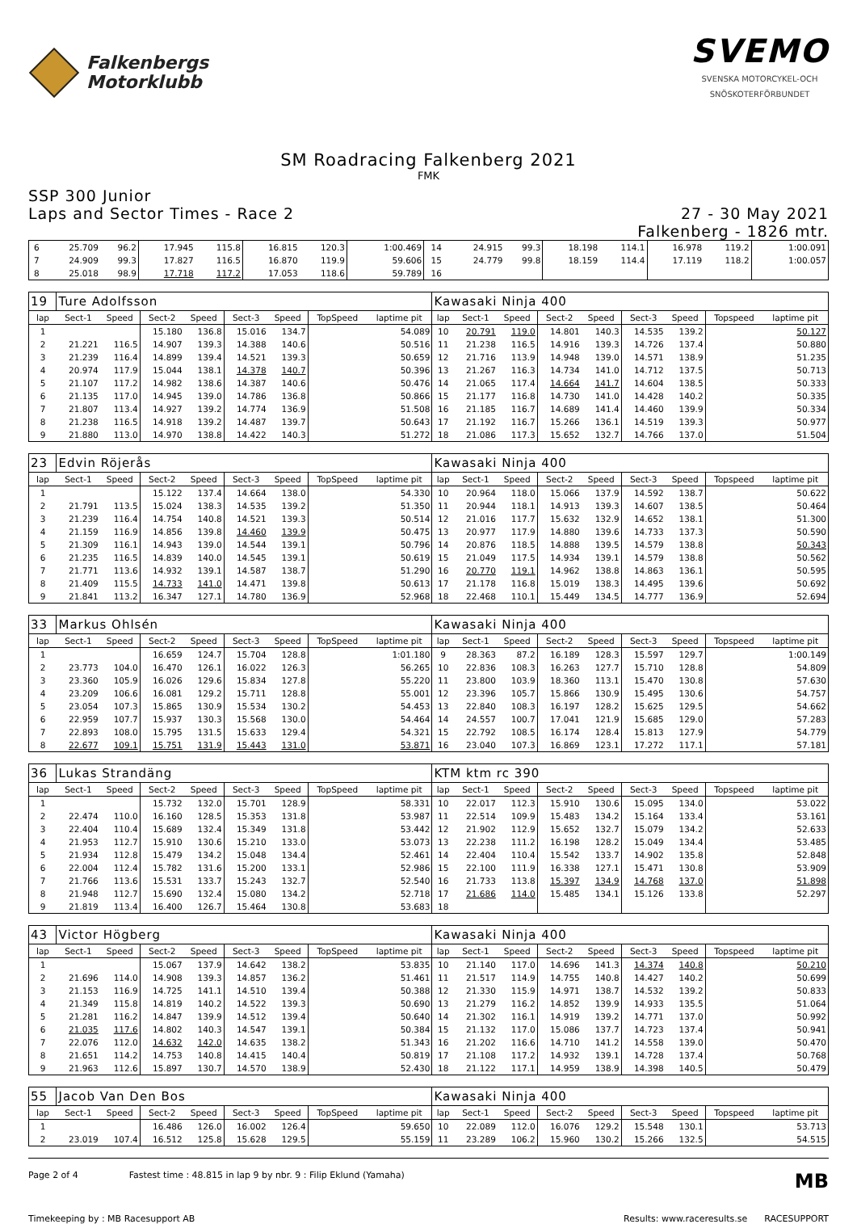Falkenbergs
Motorklubb
SVEMO
SVENSKA MOTORCYKEL-OCH
SNÖSKOTERFÖRBUNDET
SM Roadracing Falkenberg 2021
FMK
SSP 300 Junior
Laps and Sector Times - Race 2
27 - 30 May 2021
Falkenberg - 1826 mtr.
| 6 | 25.709 | 96.2 | 17.945 | 115.8 | 16.815 | 120.3 | | 1:00.469 | 14 | 24.915 | 99.3 | 18.198 | 114.1 | 16.978 | 119.2 | | 1:00.091 |
| 7 | 24.909 | 99.3 | 17.827 | 116.5 | 16.870 | 119.9 | | 59.606 | 15 | 24.779 | 99.8 | 18.159 | 114.4 | 17.119 | 118.2 | | 1:00.057 |
| 8 | 25.018 | 98.9 | 17.718 | 117.2 | 17.053 | 118.6 | | 59.789 | 16 | | | | | | | | |
| 19 | Ture Adolfsson | | | | | | | | Kawasaki Ninja 400 | | | | | | | | |
| lap | Sect-1 | Speed | Sect-2 | Speed | Sect-3 | Speed | TopSpeed | laptime pit | lap | Sect-1 | Speed | Sect-2 | Speed | Sect-3 | Speed | Topspeed | laptime pit |
| 1 | | | 15.180 | 136.8 | 15.016 | 134.7 | | 54.089 | 10 | 20.791 | 119.0 | 14.801 | 140.3 | 14.535 | 139.2 | | 50.127 |
| 2 | 21.221 | 116.5 | 14.907 | 139.3 | 14.388 | 140.6 | | 50.516 | 11 | 21.238 | 116.5 | 14.916 | 139.3 | 14.726 | 137.4 | | 50.880 |
| 3 | 21.239 | 116.4 | 14.899 | 139.4 | 14.521 | 139.3 | | 50.659 | 12 | 21.716 | 113.9 | 14.948 | 139.0 | 14.571 | 138.9 | | 51.235 |
| 4 | 20.974 | 117.9 | 15.044 | 138.1 | 14.378 | 140.7 | | 50.396 | 13 | 21.267 | 116.3 | 14.734 | 141.0 | 14.712 | 137.5 | | 50.713 |
| 5 | 21.107 | 117.2 | 14.982 | 138.6 | 14.387 | 140.6 | | 50.476 | 14 | 21.065 | 117.4 | 14.664 | 141.7 | 14.604 | 138.5 | | 50.333 |
| 6 | 21.135 | 117.0 | 14.945 | 139.0 | 14.786 | 136.8 | | 50.866 | 15 | 21.177 | 116.8 | 14.730 | 141.0 | 14.428 | 140.2 | | 50.335 |
| 7 | 21.807 | 113.4 | 14.927 | 139.2 | 14.774 | 136.9 | | 51.508 | 16 | 21.185 | 116.7 | 14.689 | 141.4 | 14.460 | 139.9 | | 50.334 |
| 8 | 21.238 | 116.5 | 14.918 | 139.2 | 14.487 | 139.7 | | 50.643 | 17 | 21.192 | 116.7 | 15.266 | 136.1 | 14.519 | 139.3 | | 50.977 |
| 9 | 21.880 | 113.0 | 14.970 | 138.8 | 14.422 | 140.3 | | 51.272 | 18 | 21.086 | 117.3 | 15.652 | 132.7 | 14.766 | 137.0 | | 51.504 |
| 23 | Edvin Röjerås | | | | | | | | Kawasaki Ninja 400 | | | | | | | | |
| lap | Sect-1 | Speed | Sect-2 | Speed | Sect-3 | Speed | TopSpeed | laptime pit | lap | Sect-1 | Speed | Sect-2 | Speed | Sect-3 | Speed | Topspeed | laptime pit |
| 1 | | | 15.122 | 137.4 | 14.664 | 138.0 | | 54.330 | 10 | 20.964 | 118.0 | 15.066 | 137.9 | 14.592 | 138.7 | | 50.622 |
| 2 | 21.791 | 113.5 | 15.024 | 138.3 | 14.535 | 139.2 | | 51.350 | 11 | 20.944 | 118.1 | 14.913 | 139.3 | 14.607 | 138.5 | | 50.464 |
| 3 | 21.239 | 116.4 | 14.754 | 140.8 | 14.521 | 139.3 | | 50.514 | 12 | 21.016 | 117.7 | 15.632 | 132.9 | 14.652 | 138.1 | | 51.300 |
| 4 | 21.159 | 116.9 | 14.856 | 139.8 | 14.460 | 139.9 | | 50.475 | 13 | 20.977 | 117.9 | 14.880 | 139.6 | 14.733 | 137.3 | | 50.590 |
| 5 | 21.309 | 116.1 | 14.943 | 139.0 | 14.544 | 139.1 | | 50.796 | 14 | 20.876 | 118.5 | 14.888 | 139.5 | 14.579 | 138.8 | | 50.343 |
| 6 | 21.235 | 116.5 | 14.839 | 140.0 | 14.545 | 139.1 | | 50.619 | 15 | 21.049 | 117.5 | 14.934 | 139.1 | 14.579 | 138.8 | | 50.562 |
| 7 | 21.771 | 113.6 | 14.932 | 139.1 | 14.587 | 138.7 | | 51.290 | 16 | 20.770 | 119.1 | 14.962 | 138.8 | 14.863 | 136.1 | | 50.595 |
| 8 | 21.409 | 115.5 | 14.733 | 141.0 | 14.471 | 139.8 | | 50.613 | 17 | 21.178 | 116.8 | 15.019 | 138.3 | 14.495 | 139.6 | | 50.692 |
| 9 | 21.841 | 113.2 | 16.347 | 127.1 | 14.780 | 136.9 | | 52.968 | 18 | 22.468 | 110.1 | 15.449 | 134.5 | 14.777 | 136.9 | | 52.694 |
| 33 | Markus Ohlsén | | | | | | | | Kawasaki Ninja 400 | | | | | | | | |
| lap | Sect-1 | Speed | Sect-2 | Speed | Sect-3 | Speed | TopSpeed | laptime pit | lap | Sect-1 | Speed | Sect-2 | Speed | Sect-3 | Speed | Topspeed | laptime pit |
| 1 | | | 16.659 | 124.7 | 15.704 | 128.8 | | 1:01.180 | 9 | 28.363 | 87.2 | 16.189 | 128.3 | 15.597 | 129.7 | | 1:00.149 |
| 2 | 23.773 | 104.0 | 16.470 | 126.1 | 16.022 | 126.3 | | 56.265 | 10 | 22.836 | 108.3 | 16.263 | 127.7 | 15.710 | 128.8 | | 54.809 |
| 3 | 23.360 | 105.9 | 16.026 | 129.6 | 15.834 | 127.8 | | 55.220 | 11 | 23.800 | 103.9 | 18.360 | 113.1 | 15.470 | 130.8 | | 57.630 |
| 4 | 23.209 | 106.6 | 16.081 | 129.2 | 15.711 | 128.8 | | 55.001 | 12 | 23.396 | 105.7 | 15.866 | 130.9 | 15.495 | 130.6 | | 54.757 |
| 5 | 23.054 | 107.3 | 15.865 | 130.9 | 15.534 | 130.2 | | 54.453 | 13 | 22.840 | 108.3 | 16.197 | 128.2 | 15.625 | 129.5 | | 54.662 |
| 6 | 22.959 | 107.7 | 15.937 | 130.3 | 15.568 | 130.0 | | 54.464 | 14 | 24.557 | 100.7 | 17.041 | 121.9 | 15.685 | 129.0 | | 57.283 |
| 7 | 22.893 | 108.0 | 15.795 | 131.5 | 15.633 | 129.4 | | 54.321 | 15 | 22.792 | 108.5 | 16.174 | 128.4 | 15.813 | 127.9 | | 54.779 |
| 8 | 22.677 | 109.1 | 15.751 | 131.9 | 15.443 | 131.0 | | 53.871 | 16 | 23.040 | 107.3 | 16.869 | 123.1 | 17.272 | 117.1 | | 57.181 |
| 36 | Lukas Strandäng | | | | | | | | KTM ktm rc 390 | | | | | | | | |
| lap | Sect-1 | Speed | Sect-2 | Speed | Sect-3 | Speed | TopSpeed | laptime pit | lap | Sect-1 | Speed | Sect-2 | Speed | Sect-3 | Speed | Topspeed | laptime pit |
| 1 | | | 15.732 | 132.0 | 15.701 | 128.9 | | 58.331 | 10 | 22.017 | 112.3 | 15.910 | 130.6 | 15.095 | 134.0 | | 53.022 |
| 2 | 22.474 | 110.0 | 16.160 | 128.5 | 15.353 | 131.8 | | 53.987 | 11 | 22.514 | 109.9 | 15.483 | 134.2 | 15.164 | 133.4 | | 53.161 |
| 3 | 22.404 | 110.4 | 15.689 | 132.4 | 15.349 | 131.8 | | 53.442 | 12 | 21.902 | 112.9 | 15.652 | 132.7 | 15.079 | 134.2 | | 52.633 |
| 4 | 21.953 | 112.7 | 15.910 | 130.6 | 15.210 | 133.0 | | 53.073 | 13 | 22.238 | 111.2 | 16.198 | 128.2 | 15.049 | 134.4 | | 53.485 |
| 5 | 21.934 | 112.8 | 15.479 | 134.2 | 15.048 | 134.4 | | 52.461 | 14 | 22.404 | 110.4 | 15.542 | 133.7 | 14.902 | 135.8 | | 52.848 |
| 6 | 22.004 | 112.4 | 15.782 | 131.6 | 15.200 | 133.1 | | 52.986 | 15 | 22.100 | 111.9 | 16.338 | 127.1 | 15.471 | 130.8 | | 53.909 |
| 7 | 21.766 | 113.6 | 15.531 | 133.7 | 15.243 | 132.7 | | 52.540 | 16 | 21.733 | 113.8 | 15.397 | 134.9 | 14.768 | 137.0 | | 51.898 |
| 8 | 21.948 | 112.7 | 15.690 | 132.4 | 15.080 | 134.2 | | 52.718 | 17 | 21.686 | 114.0 | 15.485 | 134.1 | 15.126 | 133.8 | | 52.297 |
| 9 | 21.819 | 113.4 | 16.400 | 126.7 | 15.464 | 130.8 | | 53.683 | 18 | | | | | | | | |
| 43 | Victor Högberg | | | | | | | | Kawasaki Ninja 400 | | | | | | | | |
| lap | Sect-1 | Speed | Sect-2 | Speed | Sect-3 | Speed | TopSpeed | laptime pit | lap | Sect-1 | Speed | Sect-2 | Speed | Sect-3 | Speed | Topspeed | laptime pit |
| 1 | | | 15.067 | 137.9 | 14.642 | 138.2 | | 53.835 | 10 | 21.140 | 117.0 | 14.696 | 141.3 | 14.374 | 140.8 | | 50.210 |
| 2 | 21.696 | 114.0 | 14.908 | 139.3 | 14.857 | 136.2 | | 51.461 | 11 | 21.517 | 114.9 | 14.755 | 140.8 | 14.427 | 140.2 | | 50.699 |
| 3 | 21.153 | 116.9 | 14.725 | 141.1 | 14.510 | 139.4 | | 50.388 | 12 | 21.330 | 115.9 | 14.971 | 138.7 | 14.532 | 139.2 | | 50.833 |
| 4 | 21.349 | 115.8 | 14.819 | 140.2 | 14.522 | 139.3 | | 50.690 | 13 | 21.279 | 116.2 | 14.852 | 139.9 | 14.933 | 135.5 | | 51.064 |
| 5 | 21.281 | 116.2 | 14.847 | 139.9 | 14.512 | 139.4 | | 50.640 | 14 | 21.302 | 116.1 | 14.919 | 139.2 | 14.771 | 137.0 | | 50.992 |
| 6 | 21.035 | 117.6 | 14.802 | 140.3 | 14.547 | 139.1 | | 50.384 | 15 | 21.132 | 117.0 | 15.086 | 137.7 | 14.723 | 137.4 | | 50.941 |
| 7 | 22.076 | 112.0 | 14.632 | 142.0 | 14.635 | 138.2 | | 51.343 | 16 | 21.202 | 116.6 | 14.710 | 141.2 | 14.558 | 139.0 | | 50.470 |
| 8 | 21.651 | 114.2 | 14.753 | 140.8 | 14.415 | 140.4 | | 50.819 | 17 | 21.108 | 117.2 | 14.932 | 139.1 | 14.728 | 137.4 | | 50.768 |
| 9 | 21.963 | 112.6 | 15.897 | 130.7 | 14.570 | 138.9 | | 52.430 | 18 | 21.122 | 117.1 | 14.959 | 138.9 | 14.398 | 140.5 | | 50.479 |
| 55 | Jacob Van Den Bos | | | | | | | | Kawasaki Ninja 400 | | | | | | | | |
| lap | Sect-1 | Speed | Sect-2 | Speed | Sect-3 | Speed | TopSpeed | laptime pit | lap | Sect-1 | Speed | Sect-2 | Speed | Sect-3 | Speed | Topspeed | laptime pit |
| 1 | | | 16.486 | 126.0 | 16.002 | 126.4 | | 59.650 | 10 | 22.089 | 112.0 | 16.076 | 129.2 | 15.548 | 130.1 | | 53.713 |
| 2 | 23.019 | 107.4 | 16.512 | 125.8 | 15.628 | 129.5 | | 55.159 | 11 | 23.289 | 106.2 | 15.960 | 130.2 | 15.266 | 132.5 | | 54.515 |
Page 2 of 4 Fastest time : 48.815 in lap 9 by nbr. 9 : Filip Eklund (Yamaha) MB
Timekeeping by : MB Racesupport AB Results: www.raceresults.se RACESUPPORT